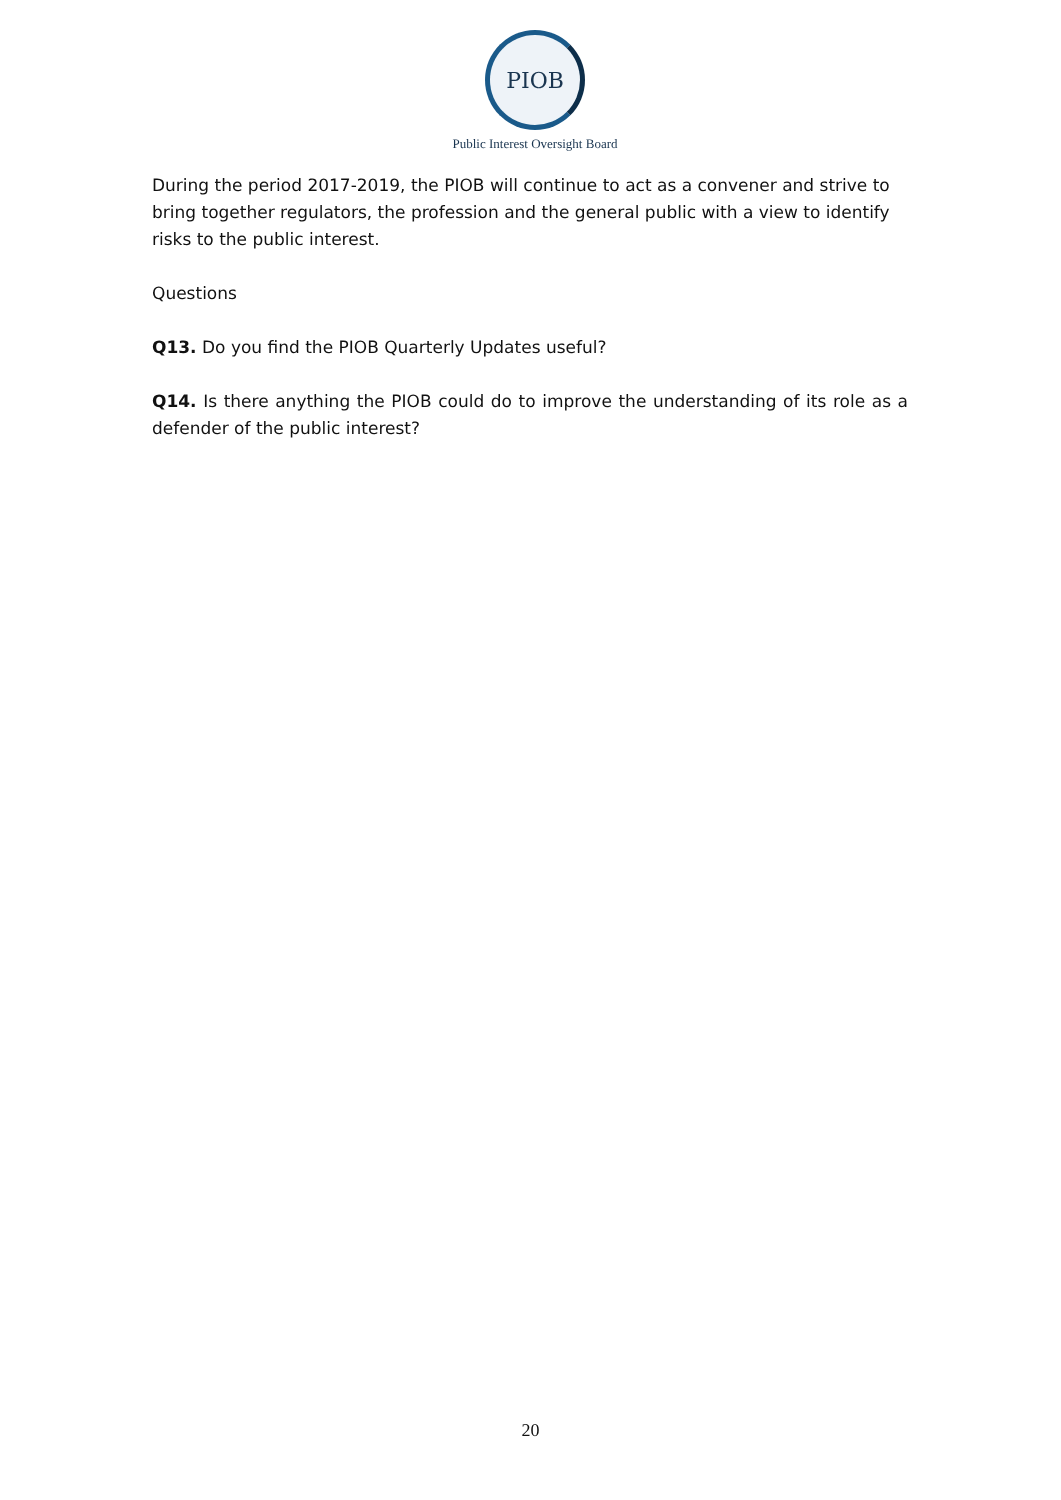PIOB
Public Interest Oversight Board
During the period 2017-2019, the PIOB will continue to act as a convener and strive to bring together regulators, the profession and the general public with a view to identify risks to the public interest.
Questions
Q13. Do you find the PIOB Quarterly Updates useful?
Q14. Is there anything the PIOB could do to improve the understanding of its role as a defender of the public interest?
20